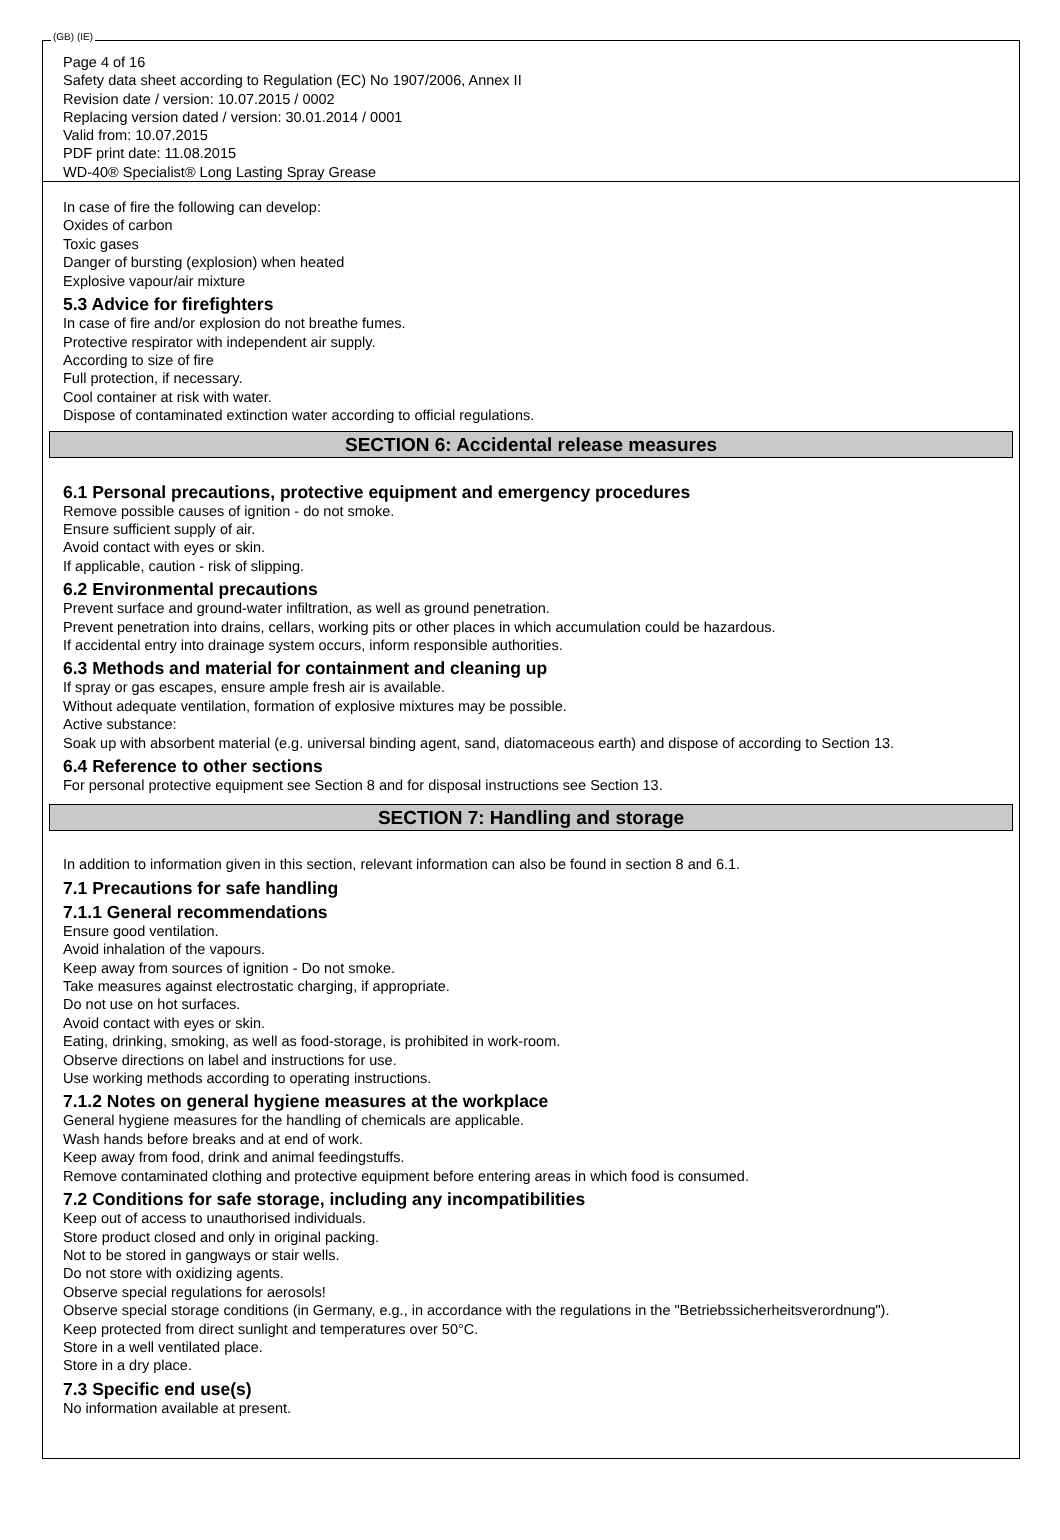(GB) (IE)
Page 4 of 16
Safety data sheet according to Regulation (EC) No 1907/2006, Annex II
Revision date / version: 10.07.2015 / 0002
Replacing version dated / version: 30.01.2014 / 0001
Valid from: 10.07.2015
PDF print date: 11.08.2015
WD-40® Specialist® Long Lasting Spray Grease
In case of fire the following can develop:
Oxides of carbon
Toxic gases
Danger of bursting (explosion) when heated
Explosive vapour/air mixture
5.3 Advice for firefighters
In case of fire and/or explosion do not breathe fumes.
Protective respirator with independent air supply.
According to size of fire
Full protection, if necessary.
Cool container at risk with water.
Dispose of contaminated extinction water according to official regulations.
SECTION 6: Accidental release measures
6.1 Personal precautions, protective equipment and emergency procedures
Remove possible causes of ignition - do not smoke.
Ensure sufficient supply of air.
Avoid contact with eyes or skin.
If applicable, caution - risk of slipping.
6.2 Environmental precautions
Prevent surface and ground-water infiltration, as well as ground penetration.
Prevent penetration into drains, cellars, working pits or other places in which accumulation could be hazardous.
If accidental entry into drainage system occurs, inform responsible authorities.
6.3 Methods and material for containment and cleaning up
If spray or gas escapes, ensure ample fresh air is available.
Without adequate ventilation, formation of explosive mixtures may be possible.
Active substance:
Soak up with absorbent material (e.g. universal binding agent, sand, diatomaceous earth) and dispose of according to Section 13.
6.4 Reference to other sections
For personal protective equipment see Section 8 and for disposal instructions see Section 13.
SECTION 7: Handling and storage
In addition to information given in this section, relevant information can also be found in section 8 and 6.1.
7.1 Precautions for safe handling
7.1.1 General recommendations
Ensure good ventilation.
Avoid inhalation of the vapours.
Keep away from sources of ignition - Do not smoke.
Take measures against electrostatic charging, if appropriate.
Do not use on hot surfaces.
Avoid contact with eyes or skin.
Eating, drinking, smoking, as well as food-storage, is prohibited in work-room.
Observe directions on label and instructions for use.
Use working methods according to operating instructions.
7.1.2 Notes on general hygiene measures at the workplace
General hygiene measures for the handling of chemicals are applicable.
Wash hands before breaks and at end of work.
Keep away from food, drink and animal feedingstuffs.
Remove contaminated clothing and protective equipment before entering areas in which food is consumed.
7.2 Conditions for safe storage, including any incompatibilities
Keep out of access to unauthorised individuals.
Store product closed and only in original packing.
Not to be stored in gangways or stair wells.
Do not store with oxidizing agents.
Observe special regulations for aerosols!
Observe special storage conditions (in Germany, e.g., in accordance with the regulations in the "Betriebssicherheitsverordnung").
Keep protected from direct sunlight and temperatures over 50°C.
Store in a well ventilated place.
Store in a dry place.
7.3 Specific end use(s)
No information available at present.